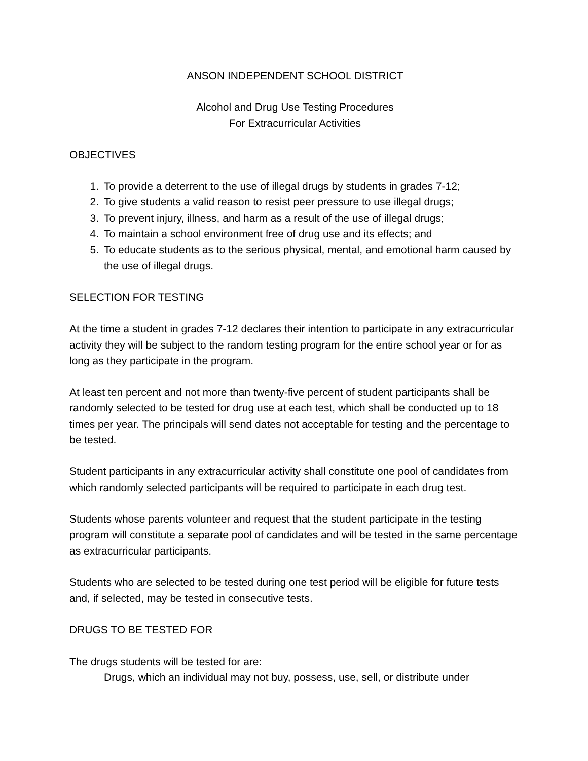ANSON INDEPENDENT SCHOOL DISTRICT
Alcohol and Drug Use Testing Procedures
For Extracurricular Activities
OBJECTIVES
1. To provide a deterrent to the use of illegal drugs by students in grades 7-12;
2. To give students a valid reason to resist peer pressure to use illegal drugs;
3. To prevent injury, illness, and harm as a result of the use of illegal drugs;
4. To maintain a school environment free of drug use and its effects; and
5. To educate students as to the serious physical, mental, and emotional harm caused by the use of illegal drugs.
SELECTION FOR TESTING
At the time a student in grades 7-12 declares their intention to participate in any extracurricular activity they will be subject to the random testing program for the entire school year or for as long as they participate in the program.
At least ten percent and not more than twenty-five percent of student participants shall be randomly selected to be tested for drug use at each test, which shall be conducted up to 18 times per year. The principals will send dates not acceptable for testing and the percentage to be tested.
Student participants in any extracurricular activity shall constitute one pool of candidates from which randomly selected participants will be required to participate in each drug test.
Students whose parents volunteer and request that the student participate in the testing program will constitute a separate pool of candidates and will be tested in the same percentage as extracurricular participants.
Students who are selected to be tested during one test period will be eligible for future tests and, if selected, may be tested in consecutive tests.
DRUGS TO BE TESTED FOR
The drugs students will be tested for are:
Drugs, which an individual may not buy, possess, use, sell, or distribute under